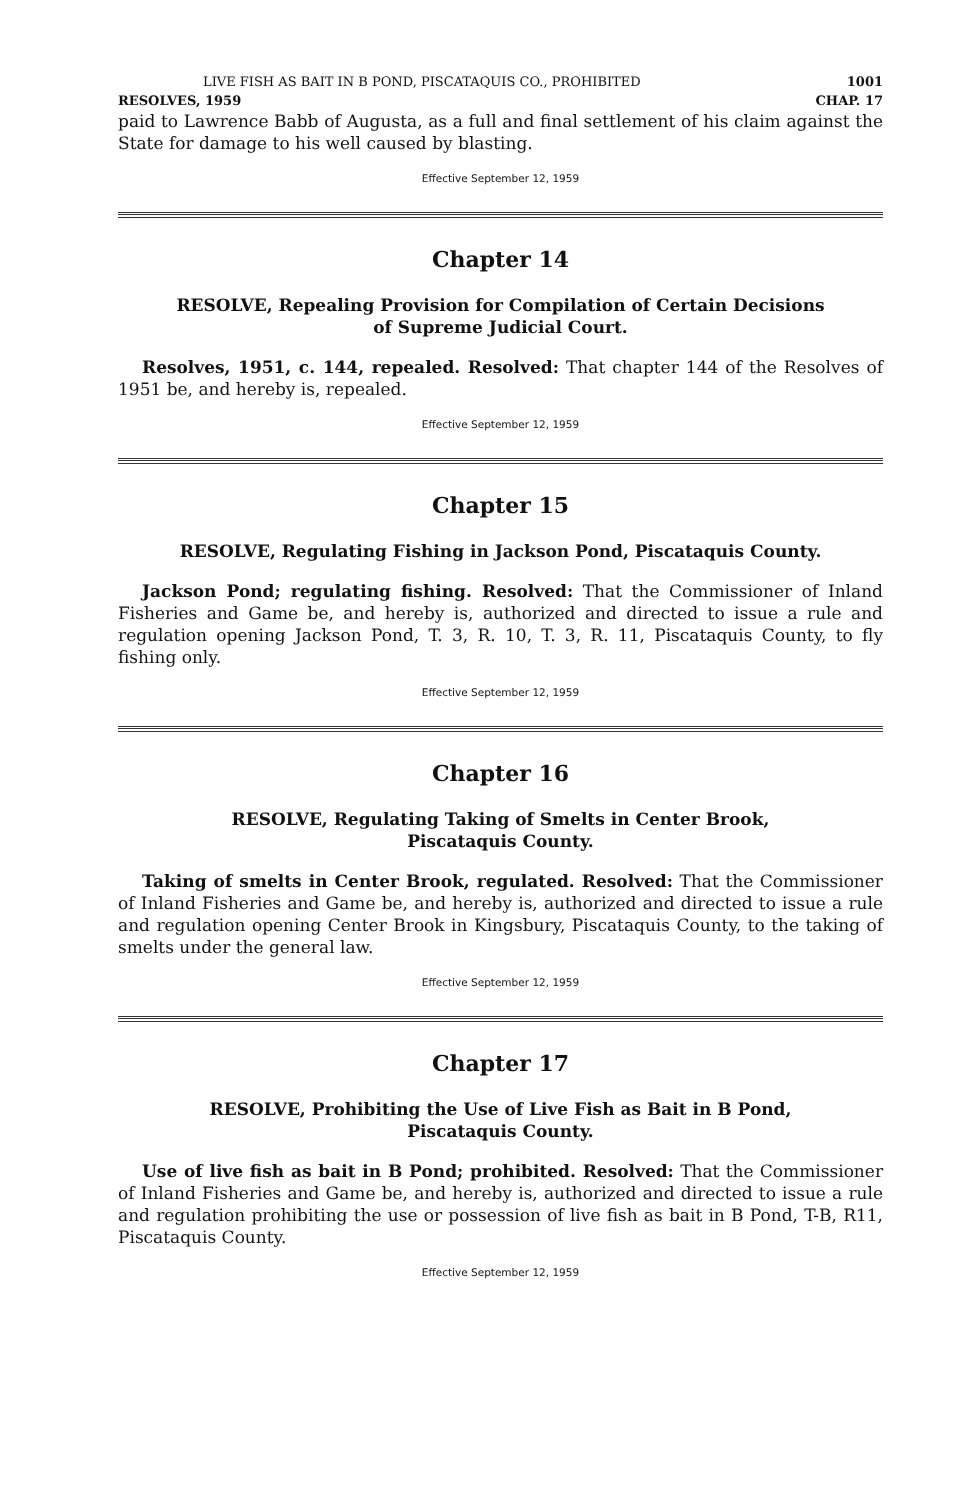LIVE FISH AS BAIT IN B POND, PISCATAQUIS CO., PROHIBITED 1001
RESOLVES, 1959 CHAP. 17
paid to Lawrence Babb of Augusta, as a full and final settlement of his claim against the State for damage to his well caused by blasting.
Effective September 12, 1959
Chapter 14
RESOLVE, Repealing Provision for Compilation of Certain Decisions
of Supreme Judicial Court.
Resolves, 1951, c. 144, repealed. Resolved: That chapter 144 of the Resolves of 1951 be, and hereby is, repealed.
Effective September 12, 1959
Chapter 15
RESOLVE, Regulating Fishing in Jackson Pond, Piscataquis County.
Jackson Pond; regulating fishing. Resolved: That the Commissioner of Inland Fisheries and Game be, and hereby is, authorized and directed to issue a rule and regulation opening Jackson Pond, T. 3, R. 10, T. 3, R. 11, Piscataquis County, to fly fishing only.
Effective September 12, 1959
Chapter 16
RESOLVE, Regulating Taking of Smelts in Center Brook,
Piscataquis County.
Taking of smelts in Center Brook, regulated. Resolved: That the Commissioner of Inland Fisheries and Game be, and hereby is, authorized and directed to issue a rule and regulation opening Center Brook in Kingsbury, Piscataquis County, to the taking of smelts under the general law.
Effective September 12, 1959
Chapter 17
RESOLVE, Prohibiting the Use of Live Fish as Bait in B Pond,
Piscataquis County.
Use of live fish as bait in B Pond; prohibited. Resolved: That the Commissioner of Inland Fisheries and Game be, and hereby is, authorized and directed to issue a rule and regulation prohibiting the use or possession of live fish as bait in B Pond, T-B, R11, Piscataquis County.
Effective September 12, 1959